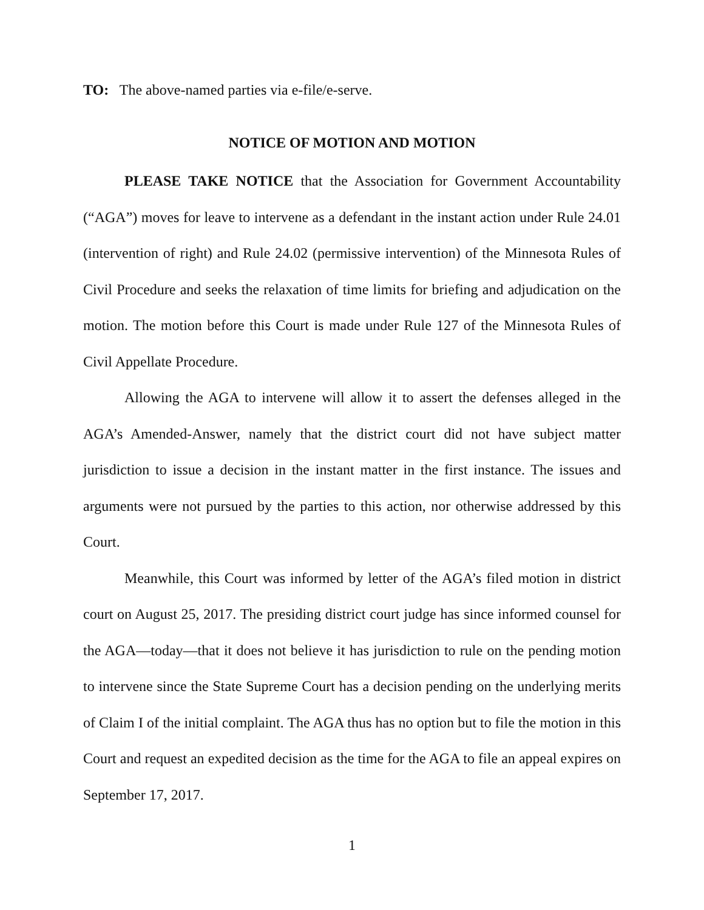TO: The above-named parties via e-file/e-serve.
NOTICE OF MOTION AND MOTION
PLEASE TAKE NOTICE that the Association for Government Accountability (“AGA”) moves for leave to intervene as a defendant in the instant action under Rule 24.01 (intervention of right) and Rule 24.02 (permissive intervention) of the Minnesota Rules of Civil Procedure and seeks the relaxation of time limits for briefing and adjudication on the motion. The motion before this Court is made under Rule 127 of the Minnesota Rules of Civil Appellate Procedure.
Allowing the AGA to intervene will allow it to assert the defenses alleged in the AGA’s Amended-Answer, namely that the district court did not have subject matter jurisdiction to issue a decision in the instant matter in the first instance. The issues and arguments were not pursued by the parties to this action, nor otherwise addressed by this Court.
Meanwhile, this Court was informed by letter of the AGA’s filed motion in district court on August 25, 2017. The presiding district court judge has since informed counsel for the AGA—today—that it does not believe it has jurisdiction to rule on the pending motion to intervene since the State Supreme Court has a decision pending on the underlying merits of Claim I of the initial complaint. The AGA thus has no option but to file the motion in this Court and request an expedited decision as the time for the AGA to file an appeal expires on September 17, 2017.
1